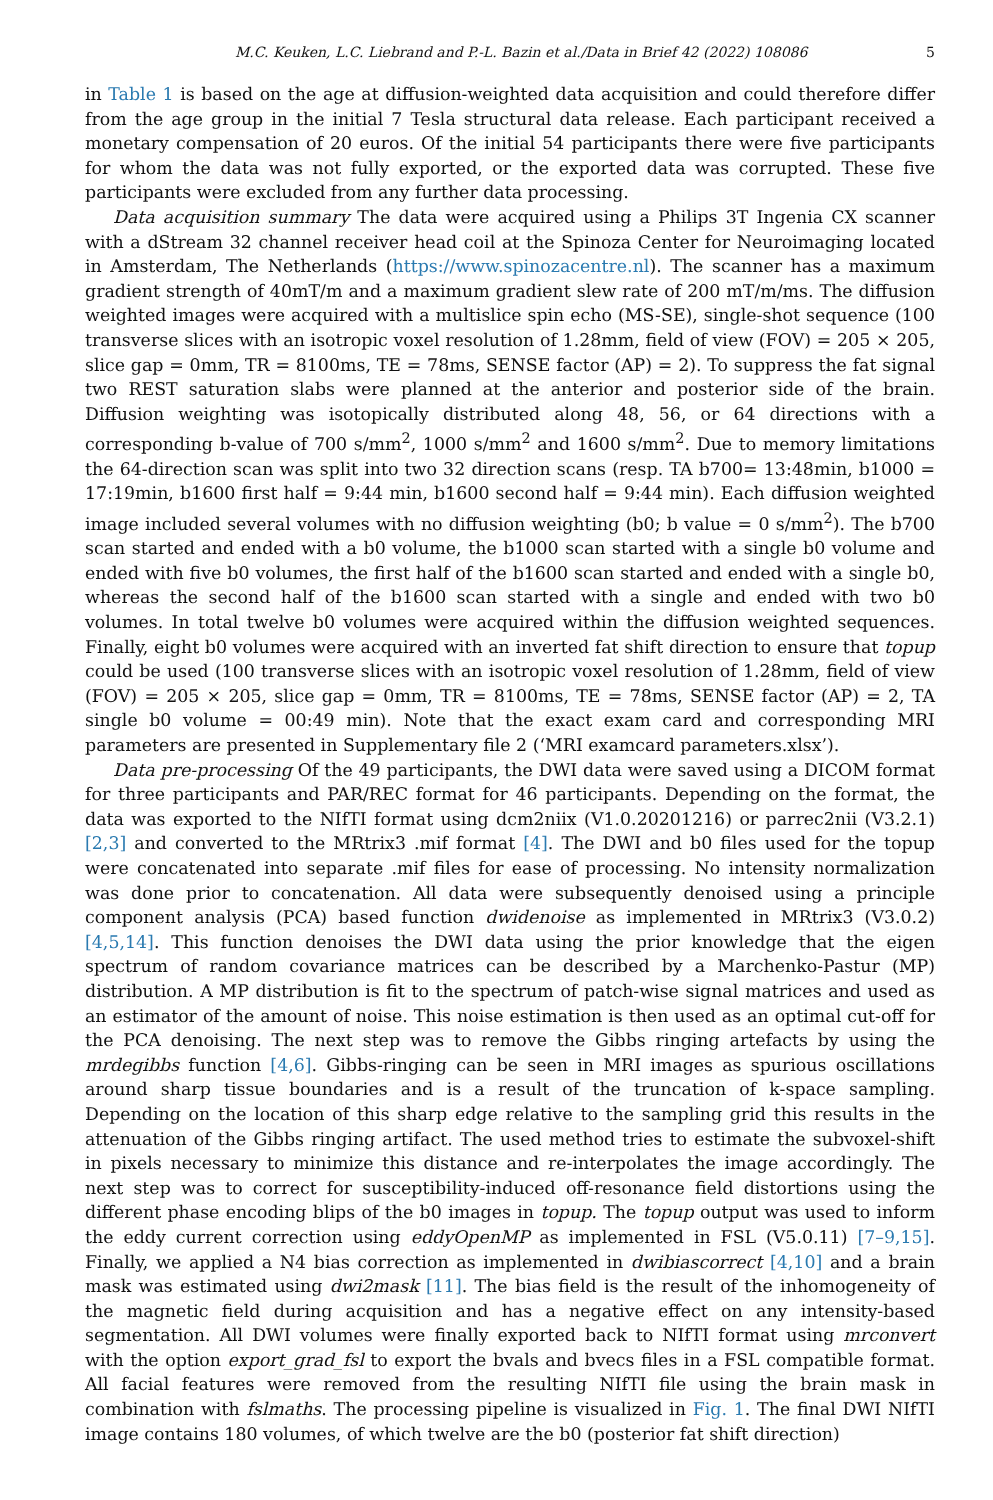M.C. Keuken, L.C. Liebrand and P.-L. Bazin et al./Data in Brief 42 (2022) 108086 5
in Table 1 is based on the age at diffusion-weighted data acquisition and could therefore differ from the age group in the initial 7 Tesla structural data release. Each participant received a monetary compensation of 20 euros. Of the initial 54 participants there were five participants for whom the data was not fully exported, or the exported data was corrupted. These five participants were excluded from any further data processing.
Data acquisition summary The data were acquired using a Philips 3T Ingenia CX scanner with a dStream 32 channel receiver head coil at the Spinoza Center for Neuroimaging located in Amsterdam, The Netherlands (https://www.spinozacentre.nl). The scanner has a maximum gradient strength of 40mT/m and a maximum gradient slew rate of 200 mT/m/ms. The diffusion weighted images were acquired with a multislice spin echo (MS-SE), single-shot sequence (100 transverse slices with an isotropic voxel resolution of 1.28mm, field of view (FOV) = 205 × 205, slice gap = 0mm, TR = 8100ms, TE = 78ms, SENSE factor (AP) = 2). To suppress the fat signal two REST saturation slabs were planned at the anterior and posterior side of the brain. Diffusion weighting was isotopically distributed along 48, 56, or 64 directions with a corresponding b-value of 700 s/mm<sup>2</sup>, 1000 s/mm<sup>2</sup> and 1600 s/mm<sup>2</sup>. Due to memory limitations the 64-direction scan was split into two 32 direction scans (resp. TA b700= 13:48min, b1000 = 17:19min, b1600 first half = 9:44 min, b1600 second half = 9:44 min). Each diffusion weighted image included several volumes with no diffusion weighting (b0; b value = 0 s/mm<sup>2</sup>). The b700 scan started and ended with a b0 volume, the b1000 scan started with a single b0 volume and ended with five b0 volumes, the first half of the b1600 scan started and ended with a single b0, whereas the second half of the b1600 scan started with a single and ended with two b0 volumes. In total twelve b0 volumes were acquired within the diffusion weighted sequences. Finally, eight b0 volumes were acquired with an inverted fat shift direction to ensure that topup could be used (100 transverse slices with an isotropic voxel resolution of 1.28mm, field of view (FOV) = 205 × 205, slice gap = 0mm, TR = 8100ms, TE = 78ms, SENSE factor (AP) = 2, TA single b0 volume = 00:49 min). Note that the exact exam card and corresponding MRI parameters are presented in Supplementary file 2 (‘MRI examcard parameters.xlsx’).
Data pre-processing Of the 49 participants, the DWI data were saved using a DICOM format for three participants and PAR/REC format for 46 participants. Depending on the format, the data was exported to the NIfTI format using dcm2niix (V1.0.20201216) or parrec2nii (V3.2.1) [2,3] and converted to the MRtrix3 .mif format [4]. The DWI and b0 files used for the topup were concatenated into separate .mif files for ease of processing. No intensity normalization was done prior to concatenation. All data were subsequently denoised using a principle component analysis (PCA) based function dwidenoise as implemented in MRtrix3 (V3.0.2) [4,5,14]. This function denoises the DWI data using the prior knowledge that the eigen spectrum of random covariance matrices can be described by a Marchenko-Pastur (MP) distribution. A MP distribution is fit to the spectrum of patch-wise signal matrices and used as an estimator of the amount of noise. This noise estimation is then used as an optimal cut-off for the PCA denoising. The next step was to remove the Gibbs ringing artefacts by using the mrdegibbs function [4,6]. Gibbs-ringing can be seen in MRI images as spurious oscillations around sharp tissue boundaries and is a result of the truncation of k-space sampling. Depending on the location of this sharp edge relative to the sampling grid this results in the attenuation of the Gibbs ringing artifact. The used method tries to estimate the subvoxel-shift in pixels necessary to minimize this distance and re-interpolates the image accordingly. The next step was to correct for susceptibility-induced off-resonance field distortions using the different phase encoding blips of the b0 images in topup. The topup output was used to inform the eddy current correction using eddyOpenMP as implemented in FSL (V5.0.11) [7–9,15]. Finally, we applied a N4 bias correction as implemented in dwibiascorrect [4,10] and a brain mask was estimated using dwi2mask [11]. The bias field is the result of the inhomogeneity of the magnetic field during acquisition and has a negative effect on any intensity-based segmentation. All DWI volumes were finally exported back to NIfTI format using mrconvert with the option export_grad_fsl to export the bvals and bvecs files in a FSL compatible format. All facial features were removed from the resulting NIfTI file using the brain mask in combination with fslmaths. The processing pipeline is visualized in Fig. 1. The final DWI NIfTI image contains 180 volumes, of which twelve are the b0 (posterior fat shift direction)